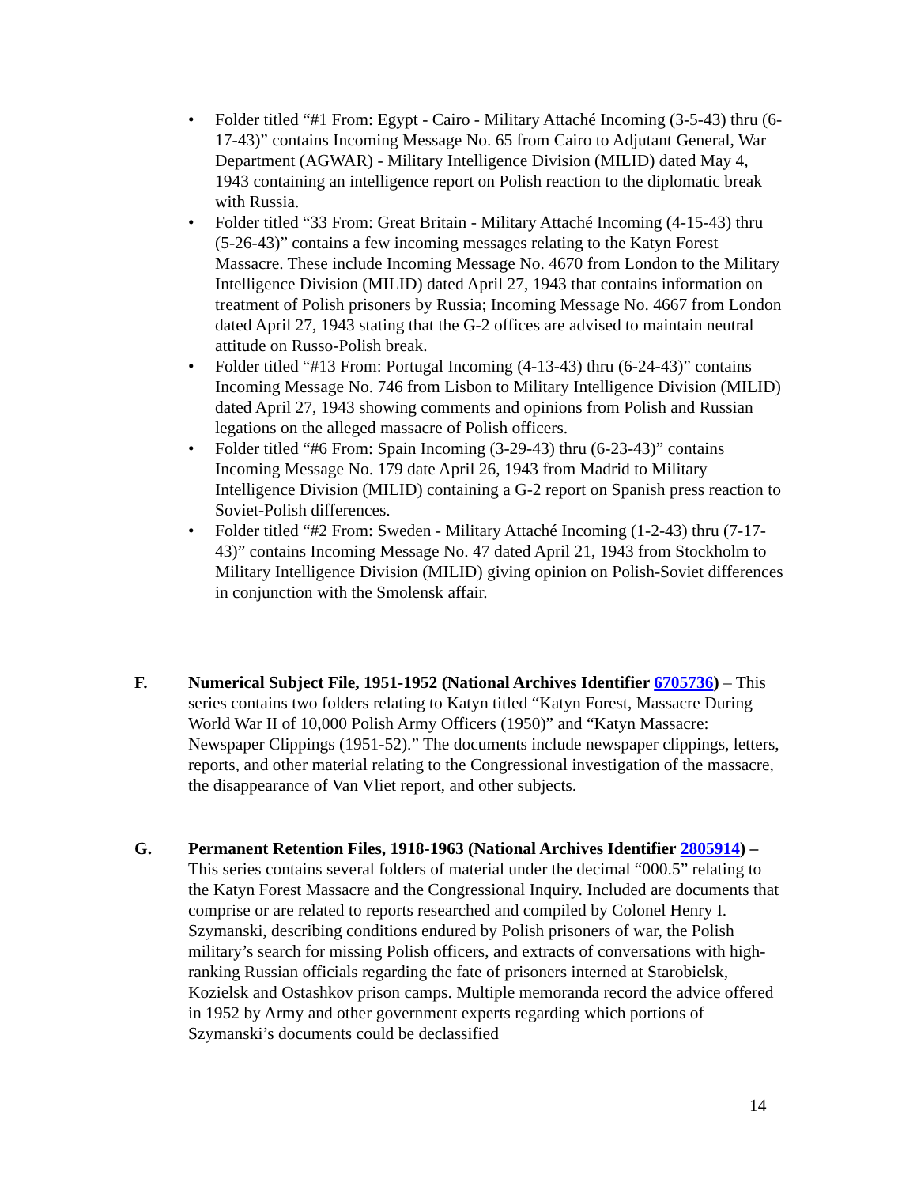• Folder titled “#1 From: Egypt - Cairo - Military Attaché Incoming (3-5-43) thru (6-17-43)” contains Incoming Message No. 65 from Cairo to Adjutant General, War Department (AGWAR) - Military Intelligence Division (MILID) dated May 4, 1943 containing an intelligence report on Polish reaction to the diplomatic break with Russia.
• Folder titled “33 From: Great Britain - Military Attaché Incoming (4-15-43) thru (5-26-43)” contains a few incoming messages relating to the Katyn Forest Massacre. These include Incoming Message No. 4670 from London to the Military Intelligence Division (MILID) dated April 27, 1943 that contains information on treatment of Polish prisoners by Russia; Incoming Message No. 4667 from London dated April 27, 1943 stating that the G-2 offices are advised to maintain neutral attitude on Russo-Polish break.
• Folder titled “#13 From: Portugal Incoming (4-13-43) thru (6-24-43)” contains Incoming Message No. 746 from Lisbon to Military Intelligence Division (MILID) dated April 27, 1943 showing comments and opinions from Polish and Russian legations on the alleged massacre of Polish officers.
• Folder titled “#6 From: Spain Incoming (3-29-43) thru (6-23-43)” contains Incoming Message No. 179 date April 26, 1943 from Madrid to Military Intelligence Division (MILID) containing a G-2 report on Spanish press reaction to Soviet-Polish differences.
• Folder titled “#2 From: Sweden - Military Attaché Incoming (1-2-43) thru (7-17-43)” contains Incoming Message No. 47 dated April 21, 1943 from Stockholm to Military Intelligence Division (MILID) giving opinion on Polish-Soviet differences in conjunction with the Smolensk affair.
F. Numerical Subject File, 1951-1952 (National Archives Identifier 6705736) – This series contains two folders relating to Katyn titled “Katyn Forest, Massacre During World War II of 10,000 Polish Army Officers (1950)” and “Katyn Massacre: Newspaper Clippings (1951-52).” The documents include newspaper clippings, letters, reports, and other material relating to the Congressional investigation of the massacre, the disappearance of Van Vliet report, and other subjects.
G. Permanent Retention Files, 1918-1963 (National Archives Identifier 2805914) – This series contains several folders of material under the decimal “000.5” relating to the Katyn Forest Massacre and the Congressional Inquiry. Included are documents that comprise or are related to reports researched and compiled by Colonel Henry I. Szymanski, describing conditions endured by Polish prisoners of war, the Polish military’s search for missing Polish officers, and extracts of conversations with high-ranking Russian officials regarding the fate of prisoners interned at Starobielsk, Kozielsk and Ostashkov prison camps. Multiple memoranda record the advice offered in 1952 by Army and other government experts regarding which portions of Szymanski’s documents could be declassified
14